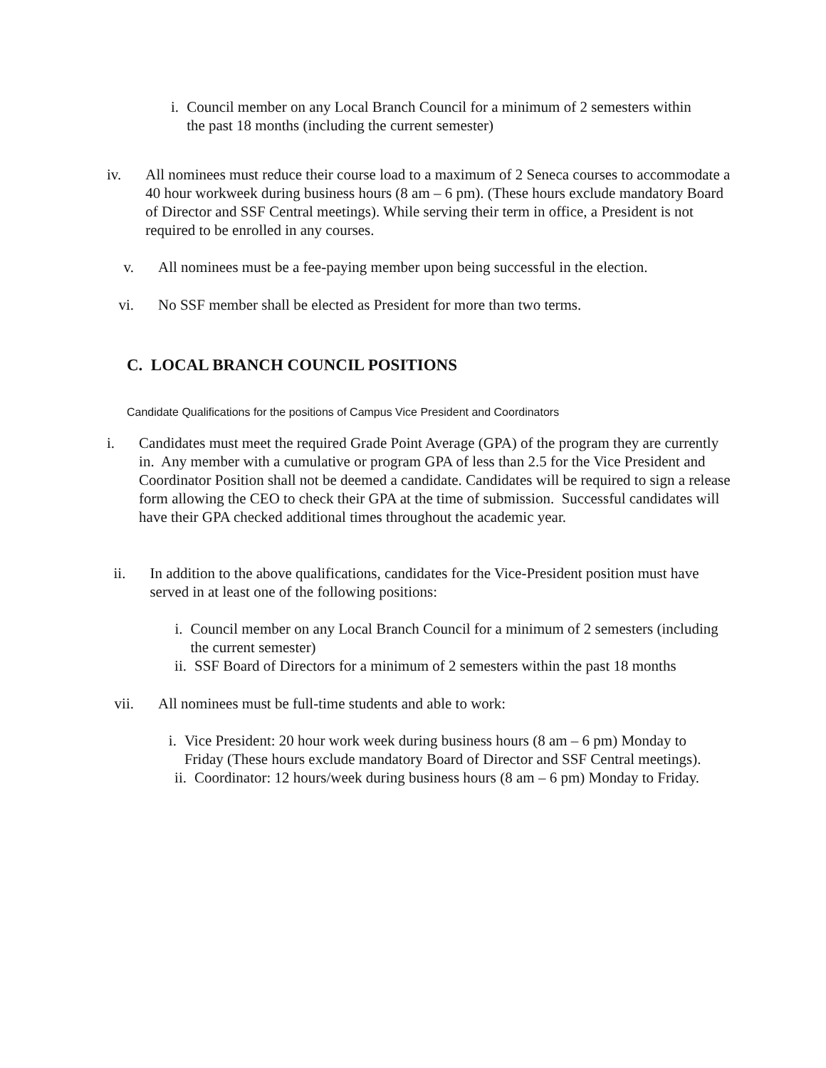i. Council member on any Local Branch Council for a minimum of 2 semesters within the past 18 months (including the current semester)
iv. All nominees must reduce their course load to a maximum of 2 Seneca courses to accommodate a 40 hour workweek during business hours (8 am – 6 pm). (These hours exclude mandatory Board of Director and SSF Central meetings). While serving their term in office, a President is not required to be enrolled in any courses.
v. All nominees must be a fee-paying member upon being successful in the election.
vi. No SSF member shall be elected as President for more than two terms.
C. LOCAL BRANCH COUNCIL POSITIONS
Candidate Qualifications for the positions of Campus Vice President and Coordinators
i. Candidates must meet the required Grade Point Average (GPA) of the program they are currently in. Any member with a cumulative or program GPA of less than 2.5 for the Vice President and Coordinator Position shall not be deemed a candidate. Candidates will be required to sign a release form allowing the CEO to check their GPA at the time of submission. Successful candidates will have their GPA checked additional times throughout the academic year.
ii. In addition to the above qualifications, candidates for the Vice-President position must have served in at least one of the following positions:
i. Council member on any Local Branch Council for a minimum of 2 semesters (including the current semester)
ii.
SSF Board of Directors for a minimum of 2 semesters within the past 18 months
vii.
All nominees must be full-time students and able to work:
i. Vice President: 20 hour work week during business hours (8 am – 6 pm) Monday to Friday (These hours exclude mandatory Board of Director and SSF Central meetings).
ii.
Coordinator: 12 hours/week during business hours (8 am – 6 pm) Monday to Friday.